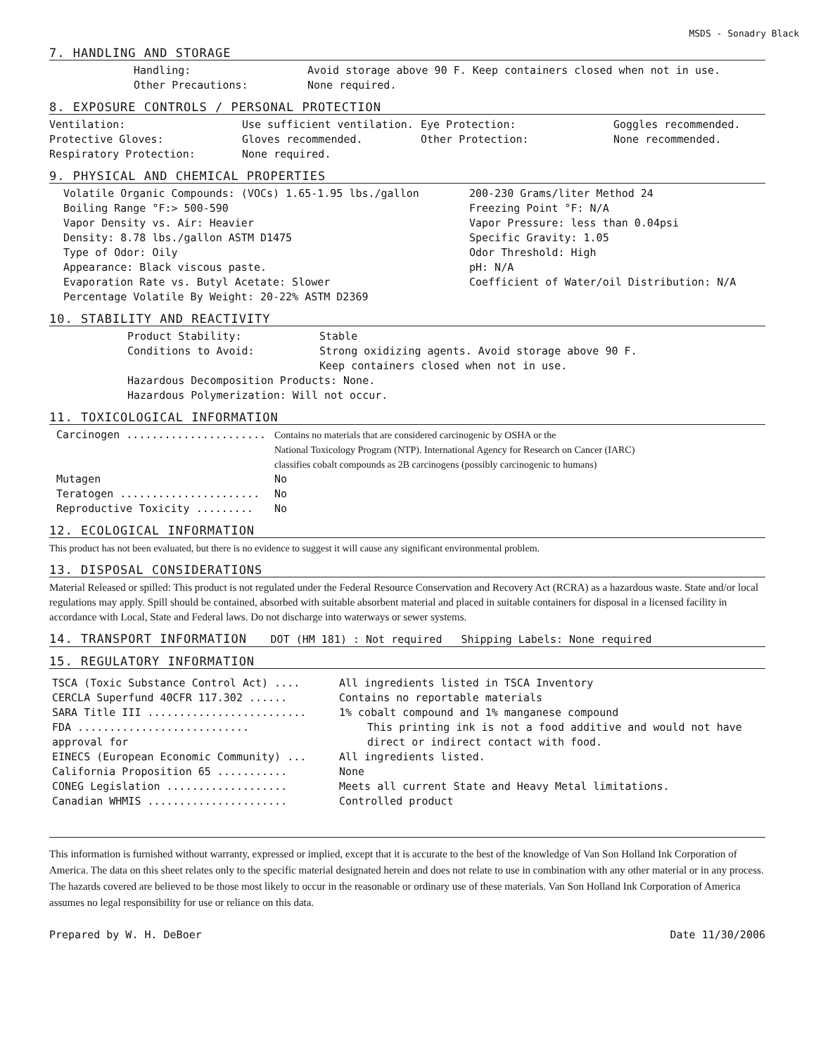MSDS - Sonadry Black
7. HANDLING AND STORAGE
Handling:
Other Precautions:
Avoid storage above 90 F. Keep containers closed when not in use.
None required.
8. EXPOSURE CONTROLS / PERSONAL PROTECTION
Ventilation:
Protective Gloves:
Respiratory Protection:
Use sufficient ventilation.
Gloves recommended.
None required.
Eye Protection:
Other Protection:
Goggles recommended.
None recommended.
9. PHYSICAL AND CHEMICAL PROPERTIES
Volatile Organic Compounds: (VOCs) 1.65-1.95 lbs./gallon
Boiling Range °F:> 500-590
Vapor Density vs. Air: Heavier
Density: 8.78 lbs./gallon ASTM D1475
Type of Odor: Oily
Appearance: Black viscous paste.
Evaporation Rate vs. Butyl Acetate: Slower
Percentage Volatile By Weight: 20-22% ASTM D2369
200-230 Grams/liter Method 24
Freezing Point °F: N/A
Vapor Pressure: less than 0.04psi
Specific Gravity: 1.05
Odor Threshold: High
pH: N/A
Coefficient of Water/oil Distribution: N/A
10. STABILITY AND REACTIVITY
Product Stability:
Conditions to Avoid:
Stable
Strong oxidizing agents. Avoid storage above 90 F.
Keep containers closed when not in use.
Hazardous Decomposition Products: None.
Hazardous Polymerization: Will not occur.
11. TOXICOLOGICAL INFORMATION
Carcinogen ...................... Contains no materials that are considered carcinogenic by OSHA or the
National Toxicology Program (NTP). International Agency for Research on Cancer (IARC)
classifies cobalt compounds as 2B carcinogens (possibly carcinogenic to humans)
Mutagen No
Teratogen ...................... No
Reproductive Toxicity ......... No
12. ECOLOGICAL INFORMATION
This product has not been evaluated, but there is no evidence to suggest it will cause any significant environmental problem.
13. DISPOSAL CONSIDERATIONS
Material Released or spilled: This product is not regulated under the Federal Resource Conservation and Recovery Act (RCRA) as a hazardous waste. State and/or local regulations may apply. Spill should be contained, absorbed with suitable absorbent material and placed in suitable containers for disposal in a licensed facility in accordance with Local, State and Federal laws. Do not discharge into waterways or sewer systems.
14. TRANSPORT INFORMATION DOT (HM 181) : Not required Shipping Labels: None required
15. REGULATORY INFORMATION
TSCA (Toxic Substance Control Act) .... All ingredients listed in TSCA Inventory
CERCLA Superfund 40CFR 117.302 ...... Contains no reportable materials
SARA Title III ......................... 1% cobalt compound and 1% manganese compound
FDA ...........................
approval for
This printing ink is not a food additive and would not have
direct or indirect contact with food.
EINECS (European Economic Community) ... All ingredients listed.
California Proposition 65 ........... None
CONEG Legislation ................... Meets all current State and Heavy Metal limitations.
Canadian WHMIS ...................... Controlled product
This information is furnished without warranty, expressed or implied, except that it is accurate to the best of the knowledge of Van Son Holland Ink Corporation of America. The data on this sheet relates only to the specific material designated herein and does not relate to use in combination with any other material or in any process. The hazards covered are believed to be those most likely to occur in the reasonable or ordinary use of these materials. Van Son Holland Ink Corporation of America assumes no legal responsibility for use or reliance on this data.
Prepared by W. H. DeBoer Date 11/30/2006